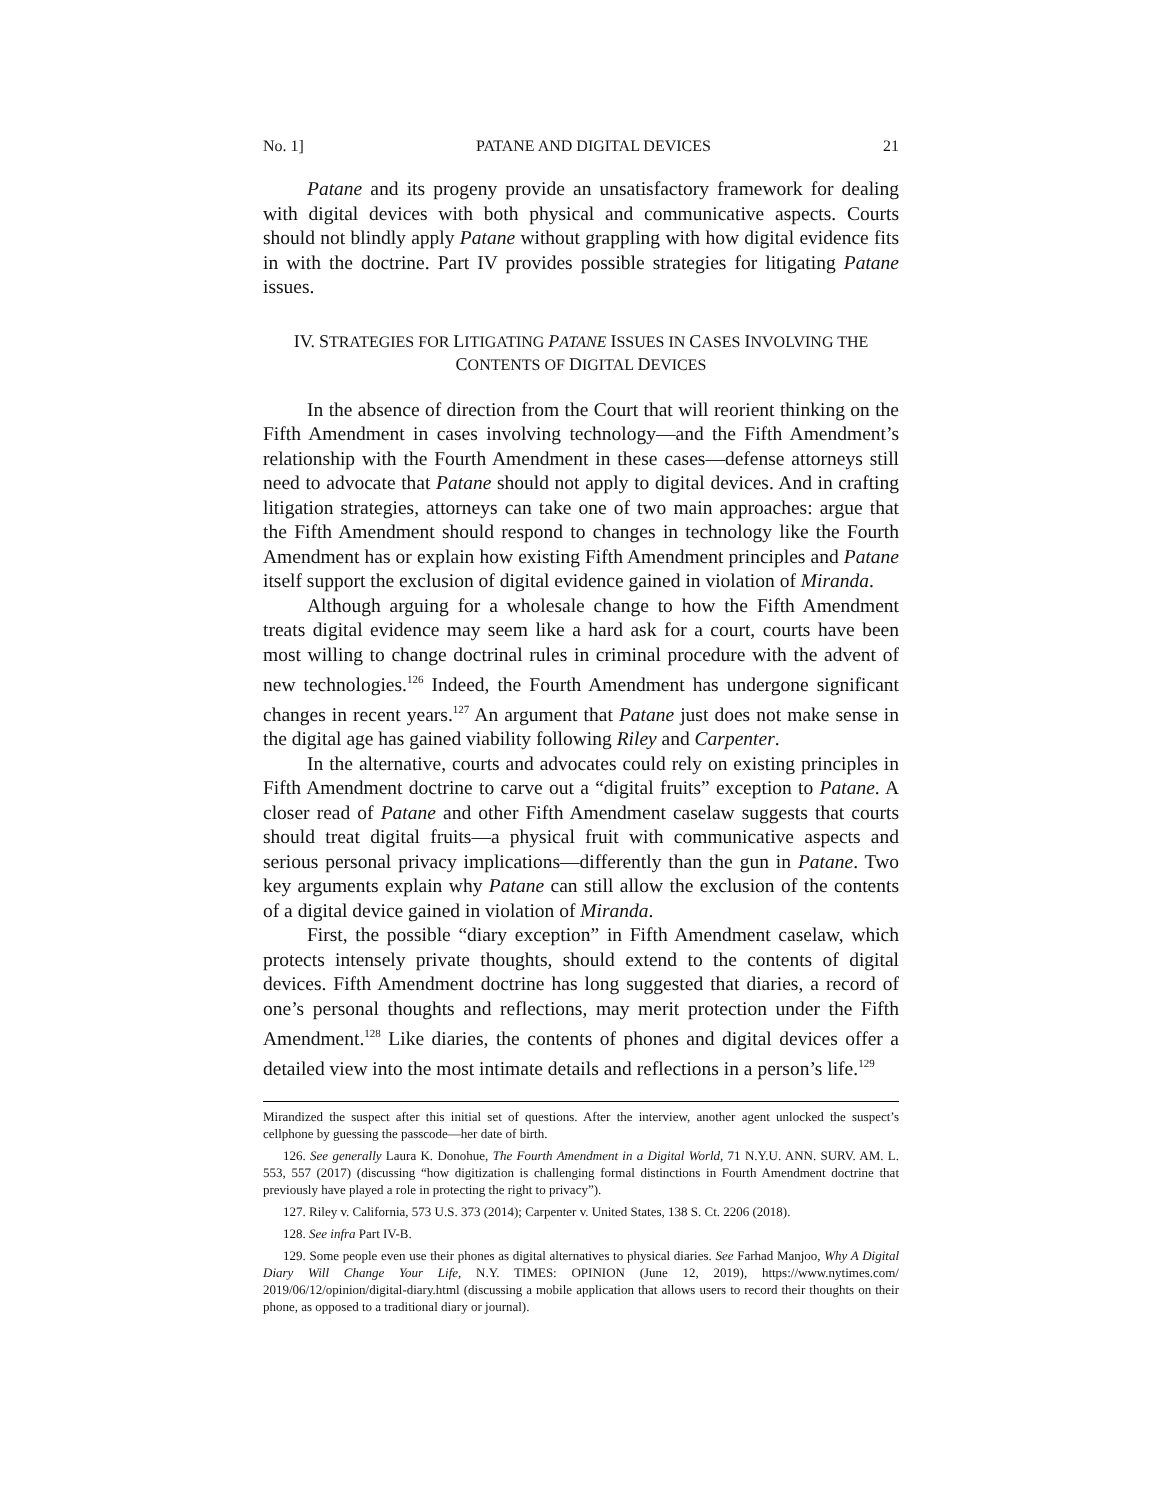No. 1] PATANE AND DIGITAL DEVICES 21
Patane and its progeny provide an unsatisfactory framework for dealing with digital devices with both physical and communicative aspects. Courts should not blindly apply Patane without grappling with how digital evidence fits in with the doctrine. Part IV provides possible strategies for litigating Patane issues.
IV. STRATEGIES FOR LITIGATING PATANE ISSUES IN CASES INVOLVING THE
CONTENTS OF DIGITAL DEVICES
In the absence of direction from the Court that will reorient thinking on the Fifth Amendment in cases involving technology—and the Fifth Amendment’s relationship with the Fourth Amendment in these cases—defense attorneys still need to advocate that Patane should not apply to digital devices. And in crafting litigation strategies, attorneys can take one of two main approaches: argue that the Fifth Amendment should respond to changes in technology like the Fourth Amendment has or explain how existing Fifth Amendment principles and Patane itself support the exclusion of digital evidence gained in violation of Miranda.
Although arguing for a wholesale change to how the Fifth Amendment treats digital evidence may seem like a hard ask for a court, courts have been most willing to change doctrinal rules in criminal procedure with the advent of new technologies.<sup>126</sup> Indeed, the Fourth Amendment has undergone significant changes in recent years.<sup>127</sup> An argument that Patane just does not make sense in the digital age has gained viability following Riley and Carpenter.
In the alternative, courts and advocates could rely on existing principles in Fifth Amendment doctrine to carve out a “digital fruits” exception to Patane. A closer read of Patane and other Fifth Amendment caselaw suggests that courts should treat digital fruits—a physical fruit with communicative aspects and serious personal privacy implications—differently than the gun in Patane. Two key arguments explain why Patane can still allow the exclusion of the contents of a digital device gained in violation of Miranda.
First, the possible “diary exception” in Fifth Amendment caselaw, which protects intensely private thoughts, should extend to the contents of digital devices. Fifth Amendment doctrine has long suggested that diaries, a record of one’s personal thoughts and reflections, may merit protection under the Fifth Amendment.<sup>128</sup> Like diaries, the contents of phones and digital devices offer a detailed view into the most intimate details and reflections in a person’s life.<sup>129</sup>
Mirandized the suspect after this initial set of questions. After the interview, another agent unlocked the suspect’s cellphone by guessing the passcode—her date of birth.
126. See generally Laura K. Donohue, The Fourth Amendment in a Digital World, 71 N.Y.U. ANN. SURV. AM. L. 553, 557 (2017) (discussing “how digitization is challenging formal distinctions in Fourth Amendment doctrine that previously have played a role in protecting the right to privacy”).
127. Riley v. California, 573 U.S. 373 (2014); Carpenter v. United States, 138 S. Ct. 2206 (2018).
128. See infra Part IV-B.
129. Some people even use their phones as digital alternatives to physical diaries. See Farhad Manjoo, Why A Digital Diary Will Change Your Life, N.Y. TIMES: OPINION (June 12, 2019), https://www.nytimes.com/ 2019/06/12/opinion/digital-diary.html (discussing a mobile application that allows users to record their thoughts on their phone, as opposed to a traditional diary or journal).